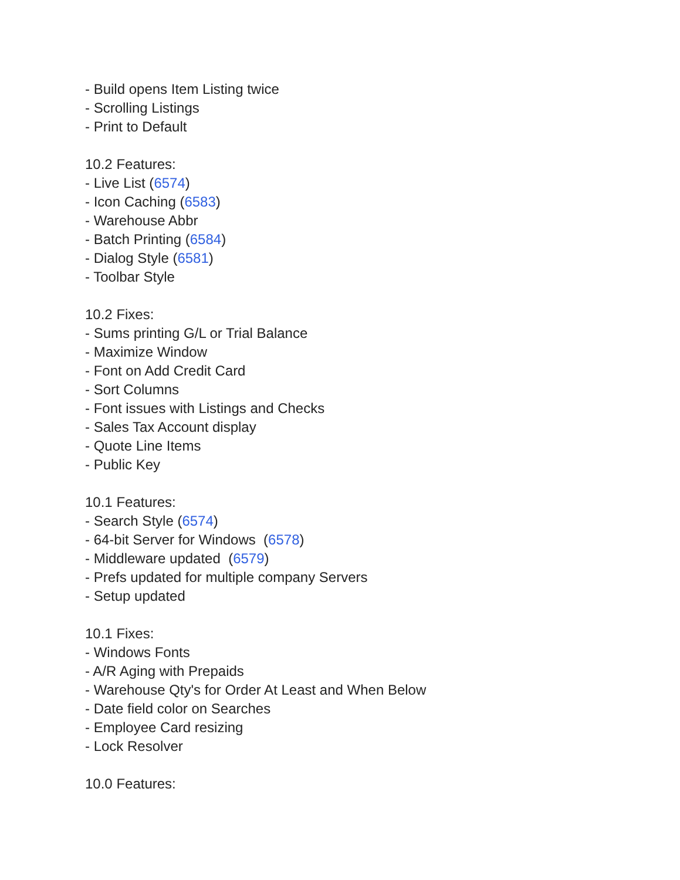- Build opens Item Listing twice
- Scrolling Listings
- Print to Default
10.2 Features:
- Live List (6574)
- Icon Caching (6583)
- Warehouse Abbr
- Batch Printing (6584)
- Dialog Style (6581)
- Toolbar Style
10.2 Fixes:
- Sums printing G/L or Trial Balance
- Maximize Window
- Font on Add Credit Card
- Sort Columns
- Font issues with Listings and Checks
- Sales Tax Account display
- Quote Line Items
- Public Key
10.1 Features:
- Search Style (6574)
- 64-bit Server for Windows (6578)
- Middleware updated (6579)
- Prefs updated for multiple company Servers
- Setup updated
10.1 Fixes:
- Windows Fonts
- A/R Aging with Prepaids
- Warehouse Qty's for Order At Least and When Below
- Date field color on Searches
- Employee Card resizing
- Lock Resolver
10.0 Features: